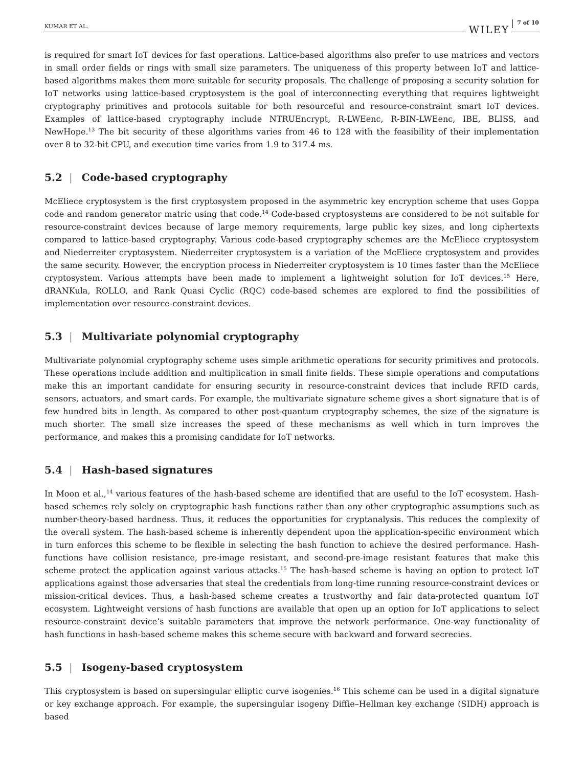KUMAR ET AL. WILEY 7 of 10
is required for smart IoT devices for fast operations. Lattice-based algorithms also prefer to use matrices and vectors in small order fields or rings with small size parameters. The uniqueness of this property between IoT and lattice-based algorithms makes them more suitable for security proposals. The challenge of proposing a security solution for IoT networks using lattice-based cryptosystem is the goal of interconnecting everything that requires lightweight cryptography primitives and protocols suitable for both resourceful and resource-constraint smart IoT devices. Examples of lattice-based cryptography include NTRUEncrypt, R-LWEenc, R-BIN-LWEenc, IBE, BLISS, and NewHope.<sup>13</sup> The bit security of these algorithms varies from 46 to 128 with the feasibility of their implementation over 8 to 32-bit CPU, and execution time varies from 1.9 to 317.4 ms.
5.2 | Code-based cryptography
McEliece cryptosystem is the first cryptosystem proposed in the asymmetric key encryption scheme that uses Goppa code and random generator matric using that code.<sup>14</sup> Code-based cryptosystems are considered to be not suitable for resource-constraint devices because of large memory requirements, large public key sizes, and long ciphertexts compared to lattice-based cryptography. Various code-based cryptography schemes are the McEliece cryptosystem and Niederreiter cryptosystem. Niederreiter cryptosystem is a variation of the McEliece cryptosystem and provides the same security. However, the encryption process in Niederreiter cryptosystem is 10 times faster than the McEliece cryptosystem. Various attempts have been made to implement a lightweight solution for IoT devices.<sup>15</sup> Here, dRANKula, ROLLO, and Rank Quasi Cyclic (RQC) code-based schemes are explored to find the possibilities of implementation over resource-constraint devices.
5.3 | Multivariate polynomial cryptography
Multivariate polynomial cryptography scheme uses simple arithmetic operations for security primitives and protocols. These operations include addition and multiplication in small finite fields. These simple operations and computations make this an important candidate for ensuring security in resource-constraint devices that include RFID cards, sensors, actuators, and smart cards. For example, the multivariate signature scheme gives a short signature that is of few hundred bits in length. As compared to other post-quantum cryptography schemes, the size of the signature is much shorter. The small size increases the speed of these mechanisms as well which in turn improves the performance, and makes this a promising candidate for IoT networks.
5.4 | Hash-based signatures
In Moon et al.,<sup>14</sup> various features of the hash-based scheme are identified that are useful to the IoT ecosystem. Hash-based schemes rely solely on cryptographic hash functions rather than any other cryptographic assumptions such as number-theory-based hardness. Thus, it reduces the opportunities for cryptanalysis. This reduces the complexity of the overall system. The hash-based scheme is inherently dependent upon the application-specific environment which in turn enforces this scheme to be flexible in selecting the hash function to achieve the desired performance. Hash-functions have collision resistance, pre-image resistant, and second-pre-image resistant features that make this scheme protect the application against various attacks.<sup>15</sup> The hash-based scheme is having an option to protect IoT applications against those adversaries that steal the credentials from long-time running resource-constraint devices or mission-critical devices. Thus, a hash-based scheme creates a trustworthy and fair data-protected quantum IoT ecosystem. Lightweight versions of hash functions are available that open up an option for IoT applications to select resource-constraint device’s suitable parameters that improve the network performance. One-way functionality of hash functions in hash-based scheme makes this scheme secure with backward and forward secrecies.
5.5 | Isogeny-based cryptosystem
This cryptosystem is based on supersingular elliptic curve isogenies.<sup>16</sup> This scheme can be used in a digital signature or key exchange approach. For example, the supersingular isogeny Diffie–Hellman key exchange (SIDH) approach is based